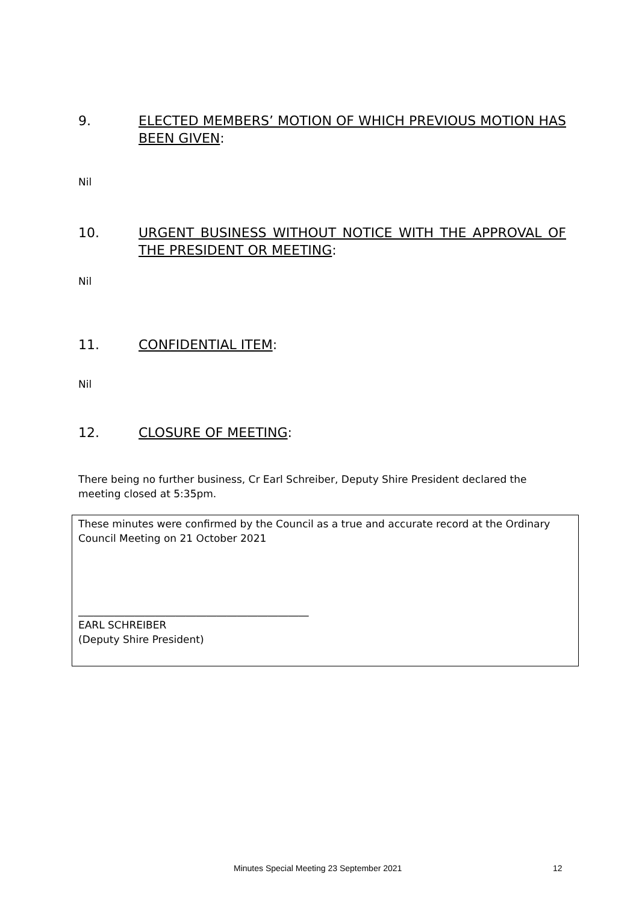9. ELECTED MEMBERS’ MOTION OF WHICH PREVIOUS MOTION HAS BEEN GIVEN:
Nil
10. URGENT BUSINESS WITHOUT NOTICE WITH THE APPROVAL OF THE PRESIDENT OR MEETING:
Nil
11. CONFIDENTIAL ITEM:
Nil
12. CLOSURE OF MEETING:
There being no further business, Cr Earl Schreiber, Deputy Shire President declared the meeting closed at 5:35pm.
These minutes were confirmed by the Council as a true and accurate record at the Ordinary Council Meeting on 21 October 2021
_____________________________________________
EARL SCHREIBER
(Deputy Shire President)
Minutes Special Meeting 23 September 2021
12